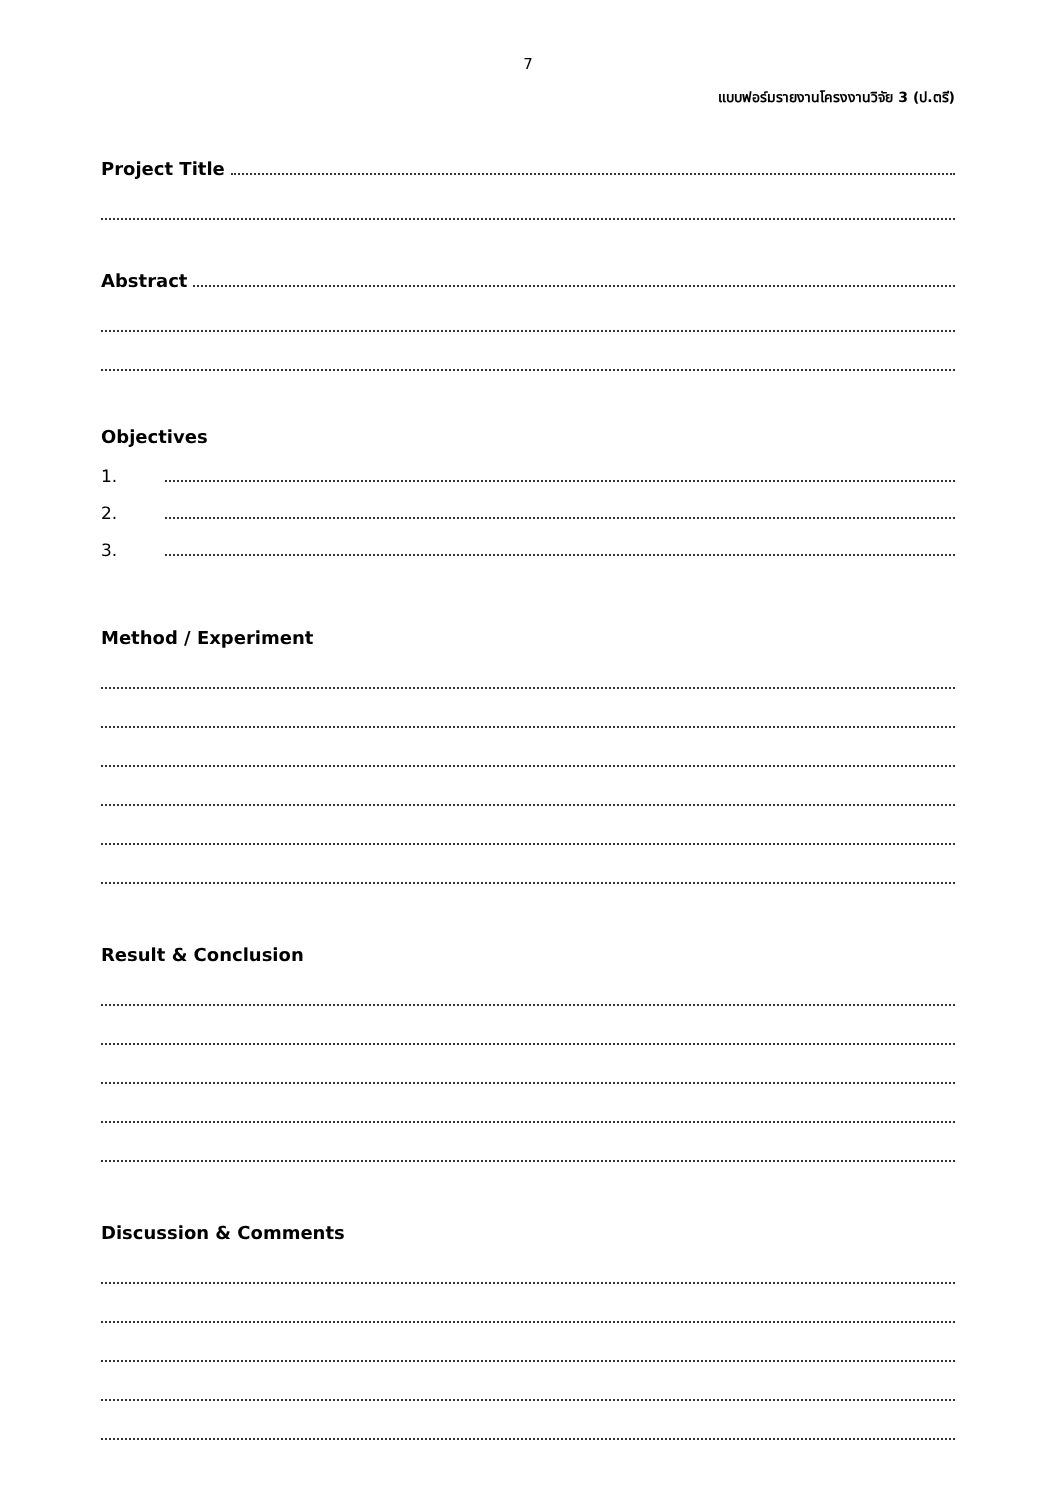7
แบบฟอร์มรายงานโครงงานวิจัย 3 (ป.ตรี)
Project Title
Abstract
Objectives
1.
2.
3.
Method / Experiment
Result & Conclusion
Discussion & Comments